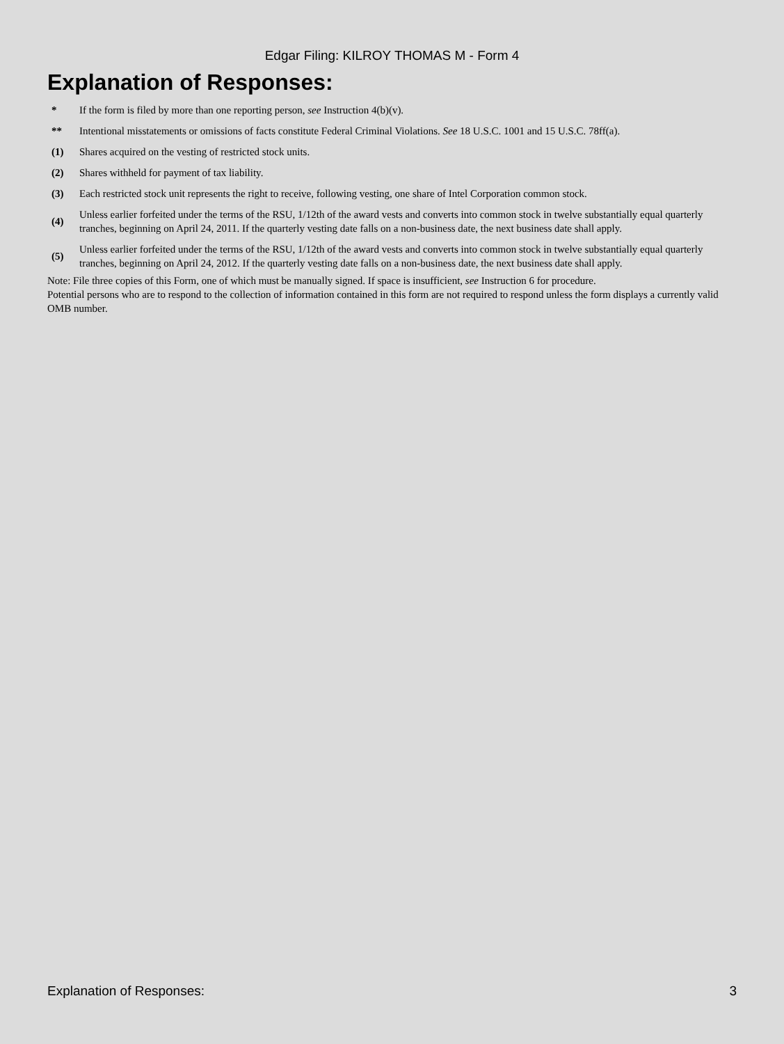Edgar Filing: KILROY THOMAS M - Form 4
Explanation of Responses:
| * | If the form is filed by more than one reporting person, see Instruction 4(b)(v). |
| ** | Intentional misstatements or omissions of facts constitute Federal Criminal Violations. See 18 U.S.C. 1001 and 15 U.S.C. 78ff(a). |
| (1) | Shares acquired on the vesting of restricted stock units. |
| (2) | Shares withheld for payment of tax liability. |
| (3) | Each restricted stock unit represents the right to receive, following vesting, one share of Intel Corporation common stock. |
| (4) | Unless earlier forfeited under the terms of the RSU, 1/12th of the award vests and converts into common stock in twelve substantially equal quarterly tranches, beginning on April 24, 2011. If the quarterly vesting date falls on a non-business date, the next business date shall apply. |
| (5) | Unless earlier forfeited under the terms of the RSU, 1/12th of the award vests and converts into common stock in twelve substantially equal quarterly tranches, beginning on April 24, 2012. If the quarterly vesting date falls on a non-business date, the next business date shall apply. |
Note: File three copies of this Form, one of which must be manually signed. If space is insufficient, see Instruction 6 for procedure.
Potential persons who are to respond to the collection of information contained in this form are not required to respond unless the form displays a currently valid OMB number.
Explanation of Responses: 3